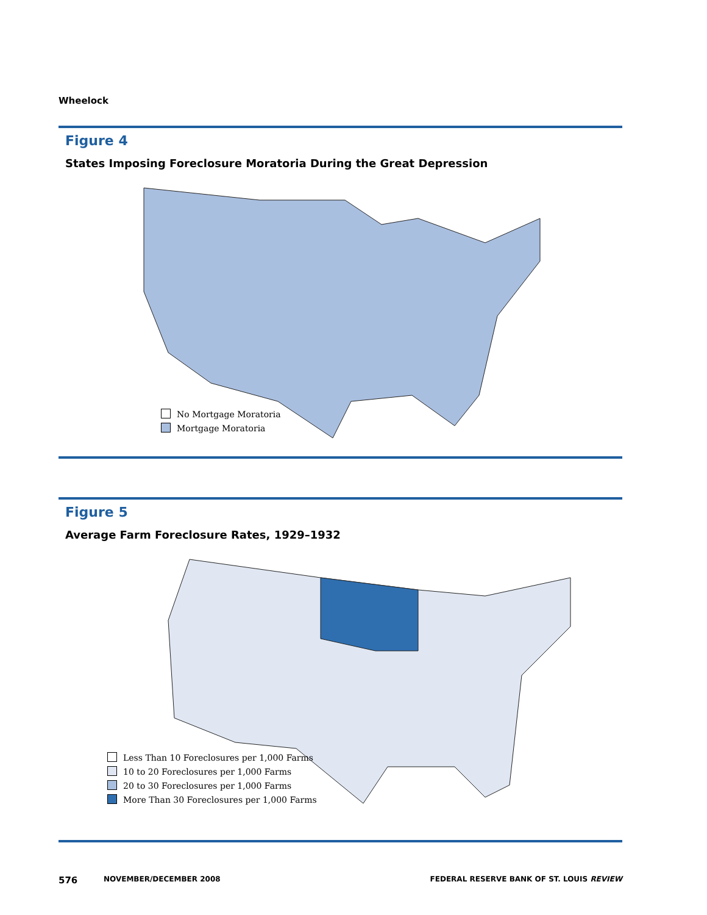Wheelock
Figure 4
States Imposing Foreclosure Moratoria During the Great Depression
No Mortgage Moratoria
Mortgage Moratoria
Figure 5
Average Farm Foreclosure Rates, 1929–1932
Less Than 10 Foreclosures per 1,000 Farms
10 to 20 Foreclosures per 1,000 Farms
20 to 30 Foreclosures per 1,000 Farms
More Than 30 Foreclosures per 1,000 Farms
576 NOVEMBER/DECEMBER 2008 FEDERAL RESERVE BANK OF ST. LOUIS REVIEW